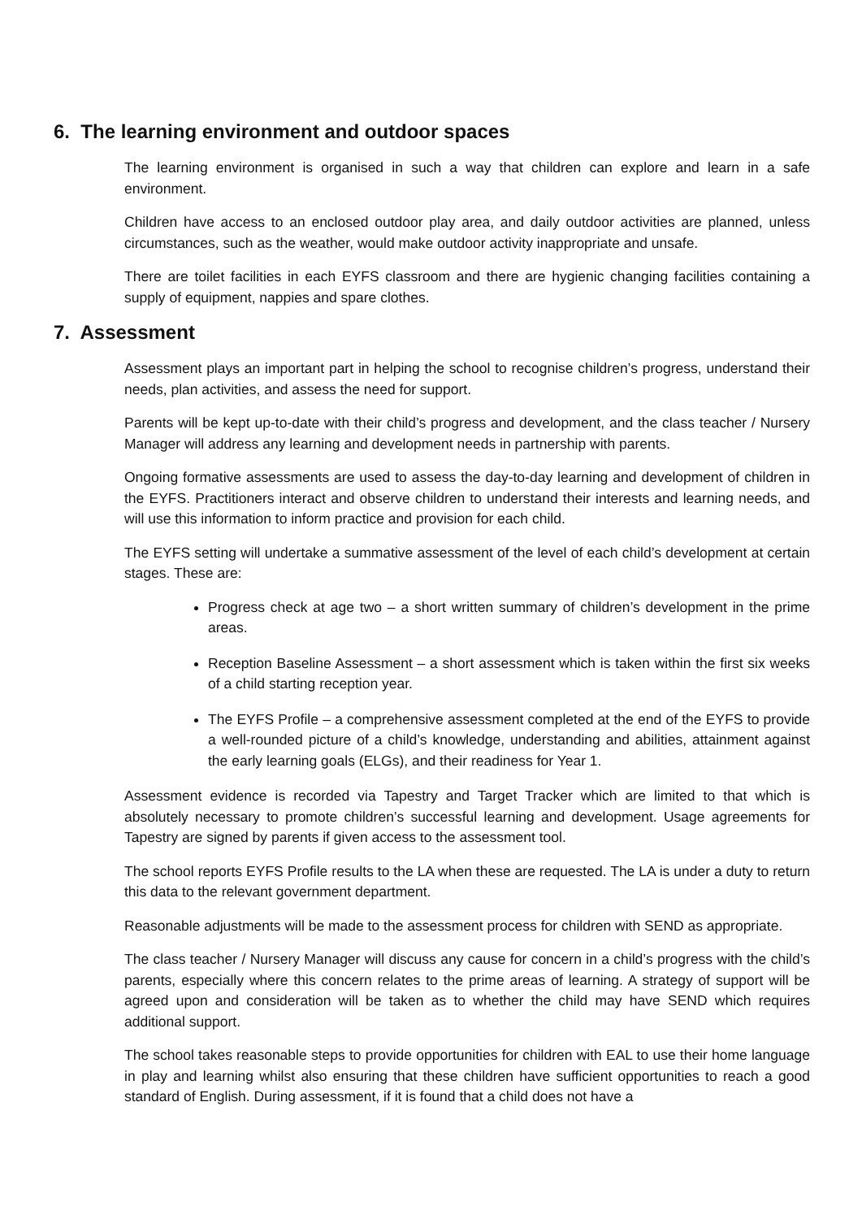6. The learning environment and outdoor spaces
The learning environment is organised in such a way that children can explore and learn in a safe environment.
Children have access to an enclosed outdoor play area, and daily outdoor activities are planned, unless circumstances, such as the weather, would make outdoor activity inappropriate and unsafe.
There are toilet facilities in each EYFS classroom and there are hygienic changing facilities containing a supply of equipment, nappies and spare clothes.
7. Assessment
Assessment plays an important part in helping the school to recognise children’s progress, understand their needs, plan activities, and assess the need for support.
Parents will be kept up-to-date with their child’s progress and development, and the class teacher / Nursery Manager will address any learning and development needs in partnership with parents.
Ongoing formative assessments are used to assess the day-to-day learning and development of children in the EYFS. Practitioners interact and observe children to understand their interests and learning needs, and will use this information to inform practice and provision for each child.
The EYFS setting will undertake a summative assessment of the level of each child’s development at certain stages. These are:
Progress check at age two – a short written summary of children’s development in the prime areas.
Reception Baseline Assessment – a short assessment which is taken within the first six weeks of a child starting reception year.
The EYFS Profile – a comprehensive assessment completed at the end of the EYFS to provide a well-rounded picture of a child’s knowledge, understanding and abilities, attainment against the early learning goals (ELGs), and their readiness for Year 1.
Assessment evidence is recorded via Tapestry and Target Tracker which are limited to that which is absolutely necessary to promote children’s successful learning and development. Usage agreements for Tapestry are signed by parents if given access to the assessment tool.
The school reports EYFS Profile results to the LA when these are requested. The LA is under a duty to return this data to the relevant government department.
Reasonable adjustments will be made to the assessment process for children with SEND as appropriate.
The class teacher / Nursery Manager will discuss any cause for concern in a child’s progress with the child’s parents, especially where this concern relates to the prime areas of learning. A strategy of support will be agreed upon and consideration will be taken as to whether the child may have SEND which requires additional support.
The school takes reasonable steps to provide opportunities for children with EAL to use their home language in play and learning whilst also ensuring that these children have sufficient opportunities to reach a good standard of English. During assessment, if it is found that a child does not have a